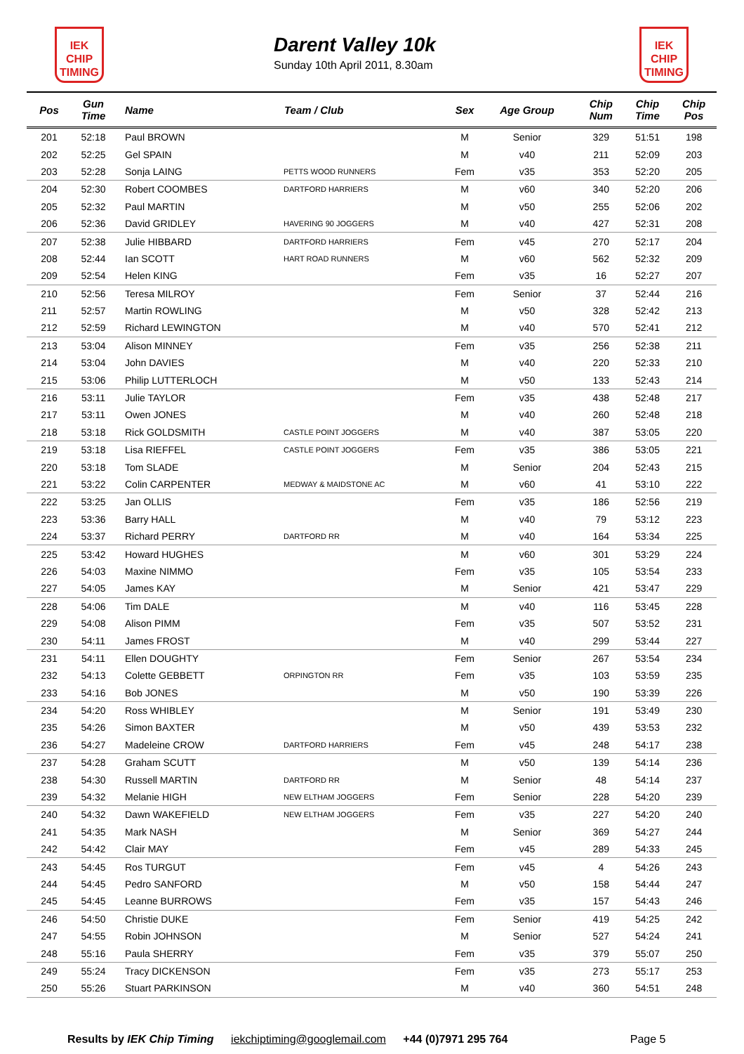IEK
CHIP
TIMING
Darent Valley 10k
Sunday 10th April 2011, 8.30am
IEK
CHIP
TIMING
| Pos | Gun Time | Name | Team / Club | Sex | Age Group | Chip Num | Chip Time | Chip Pos |
| --- | --- | --- | --- | --- | --- | --- | --- | --- |
| 201 | 52:18 | Paul BROWN | | M | Senior | 329 | 51:51 | 198 |
| 202 | 52:25 | Gel SPAIN | | M | v40 | 211 | 52:09 | 203 |
| 203 | 52:28 | Sonja LAING | PETTS WOOD RUNNERS | Fem | v35 | 353 | 52:20 | 205 |
| 204 | 52:30 | Robert COOMBES | DARTFORD HARRIERS | M | v60 | 340 | 52:20 | 206 |
| 205 | 52:32 | Paul MARTIN | | M | v50 | 255 | 52:06 | 202 |
| 206 | 52:36 | David GRIDLEY | HAVERING 90 JOGGERS | M | v40 | 427 | 52:31 | 208 |
| 207 | 52:38 | Julie HIBBARD | DARTFORD HARRIERS | Fem | v45 | 270 | 52:17 | 204 |
| 208 | 52:44 | Ian SCOTT | HART ROAD RUNNERS | M | v60 | 562 | 52:32 | 209 |
| 209 | 52:54 | Helen KING | | Fem | v35 | 16 | 52:27 | 207 |
| 210 | 52:56 | Teresa MILROY | | Fem | Senior | 37 | 52:44 | 216 |
| 211 | 52:57 | Martin ROWLING | | M | v50 | 328 | 52:42 | 213 |
| 212 | 52:59 | Richard LEWINGTON | | M | v40 | 570 | 52:41 | 212 |
| 213 | 53:04 | Alison MINNEY | | Fem | v35 | 256 | 52:38 | 211 |
| 214 | 53:04 | John DAVIES | | M | v40 | 220 | 52:33 | 210 |
| 215 | 53:06 | Philip LUTTERLOCH | | M | v50 | 133 | 52:43 | 214 |
| 216 | 53:11 | Julie TAYLOR | | Fem | v35 | 438 | 52:48 | 217 |
| 217 | 53:11 | Owen JONES | | M | v40 | 260 | 52:48 | 218 |
| 218 | 53:18 | Rick GOLDSMITH | CASTLE POINT JOGGERS | M | v40 | 387 | 53:05 | 220 |
| 219 | 53:18 | Lisa RIEFFEL | CASTLE POINT JOGGERS | Fem | v35 | 386 | 53:05 | 221 |
| 220 | 53:18 | Tom SLADE | | M | Senior | 204 | 52:43 | 215 |
| 221 | 53:22 | Colin CARPENTER | MEDWAY & MAIDSTONE AC | M | v60 | 41 | 53:10 | 222 |
| 222 | 53:25 | Jan OLLIS | | Fem | v35 | 186 | 52:56 | 219 |
| 223 | 53:36 | Barry HALL | | M | v40 | 79 | 53:12 | 223 |
| 224 | 53:37 | Richard PERRY | DARTFORD RR | M | v40 | 164 | 53:34 | 225 |
| 225 | 53:42 | Howard HUGHES | | M | v60 | 301 | 53:29 | 224 |
| 226 | 54:03 | Maxine NIMMO | | Fem | v35 | 105 | 53:54 | 233 |
| 227 | 54:05 | James KAY | | M | Senior | 421 | 53:47 | 229 |
| 228 | 54:06 | Tim DALE | | M | v40 | 116 | 53:45 | 228 |
| 229 | 54:08 | Alison PIMM | | Fem | v35 | 507 | 53:52 | 231 |
| 230 | 54:11 | James FROST | | M | v40 | 299 | 53:44 | 227 |
| 231 | 54:11 | Ellen DOUGHTY | | Fem | Senior | 267 | 53:54 | 234 |
| 232 | 54:13 | Colette GEBBETT | ORPINGTON RR | Fem | v35 | 103 | 53:59 | 235 |
| 233 | 54:16 | Bob JONES | | M | v50 | 190 | 53:39 | 226 |
| 234 | 54:20 | Ross WHIBLEY | | M | Senior | 191 | 53:49 | 230 |
| 235 | 54:26 | Simon BAXTER | | M | v50 | 439 | 53:53 | 232 |
| 236 | 54:27 | Madeleine CROW | DARTFORD HARRIERS | Fem | v45 | 248 | 54:17 | 238 |
| 237 | 54:28 | Graham SCUTT | | M | v50 | 139 | 54:14 | 236 |
| 238 | 54:30 | Russell MARTIN | DARTFORD RR | M | Senior | 48 | 54:14 | 237 |
| 239 | 54:32 | Melanie HIGH | NEW ELTHAM JOGGERS | Fem | Senior | 228 | 54:20 | 239 |
| 240 | 54:32 | Dawn WAKEFIELD | NEW ELTHAM JOGGERS | Fem | v35 | 227 | 54:20 | 240 |
| 241 | 54:35 | Mark NASH | | M | Senior | 369 | 54:27 | 244 |
| 242 | 54:42 | Clair MAY | | Fem | v45 | 289 | 54:33 | 245 |
| 243 | 54:45 | Ros TURGUT | | Fem | v45 | 4 | 54:26 | 243 |
| 244 | 54:45 | Pedro SANFORD | | M | v50 | 158 | 54:44 | 247 |
| 245 | 54:45 | Leanne BURROWS | | Fem | v35 | 157 | 54:43 | 246 |
| 246 | 54:50 | Christie DUKE | | Fem | Senior | 419 | 54:25 | 242 |
| 247 | 54:55 | Robin JOHNSON | | M | Senior | 527 | 54:24 | 241 |
| 248 | 55:16 | Paula SHERRY | | Fem | v35 | 379 | 55:07 | 250 |
| 249 | 55:24 | Tracy DICKENSON | | Fem | v35 | 273 | 55:17 | 253 |
| 250 | 55:26 | Stuart PARKINSON | | M | v40 | 360 | 54:51 | 248 |
Results by IEK Chip Timing iekchiptiming@googlemail.com +44 (0)7971 295 764 Page 5